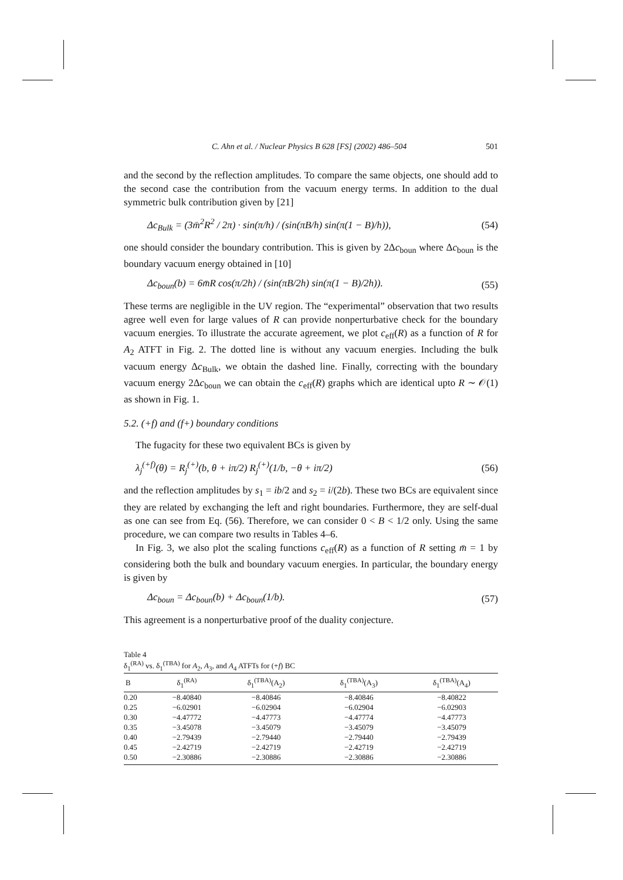C. Ahn et al. / Nuclear Physics B 628 [FS] (2002) 486–504 501
and the second by the reflection amplitudes. To compare the same objects, one should add to the second case the contribution from the vacuum energy terms. In addition to the dual symmetric bulk contribution given by [21]
Δc<sub>Bulk</sub> = (3m̄<sup>2</sup>R<sup>2</sup> / 2π) · sin(π/h) / (sin(πB/h) sin(π(1 − B)/h)), (54)
one should consider the boundary contribution. This is given by 2Δc<sub>boun</sub> where Δc<sub>boun</sub> is the boundary vacuum energy obtained in [10]
Δc<sub>boun</sub>(b) = 6m̄R cos(π/2h) / (sin(πB/2h) sin(π(1 − B)/2h)). (55)
These terms are negligible in the UV region. The “experimental” observation that two results agree well even for large values of R can provide nonperturbative check for the boundary vacuum energies. To illustrate the accurate agreement, we plot c<sub>eff</sub>(R) as a function of R for A<sub>2</sub> ATFT in Fig. 2. The dotted line is without any vacuum energies. Including the bulk vacuum energy Δc<sub>Bulk</sub>, we obtain the dashed line. Finally, correcting with the boundary vacuum energy 2Δc<sub>boun</sub> we can obtain the c<sub>eff</sub>(R) graphs which are identical upto R ∼ 𝒪(1) as shown in Fig. 1.
5.2. (+f) and (f+) boundary conditions
The fugacity for these two equivalent BCs is given by
λ<sub>j</sub><sup>(+f)</sup>(θ) = R<sub>j</sub><sup>(+)</sup>(b, θ + iπ/2) R<sub>j</sub><sup>(+)</sup>(1/b, −θ + iπ/2) (56)
and the reflection amplitudes by s<sub>1</sub> = ib/2 and s<sub>2</sub> = i/(2b). These two BCs are equivalent since they are related by exchanging the left and right boundaries. Furthermore, they are self-dual as one can see from Eq. (56). Therefore, we can consider 0 < B < 1/2 only. Using the same procedure, we can compare two results in Tables 4–6.
In Fig. 3, we also plot the scaling functions c<sub>eff</sub>(R) as a function of R setting m̄ = 1 by considering both the bulk and boundary vacuum energies. In particular, the boundary energy is given by
Δc<sub>boun</sub> = Δc<sub>boun</sub>(b) + Δc<sub>boun</sub>(1/b). (57)
This agreement is a nonperturbative proof of the duality conjecture.
Table 4
δ<sub>1</sub><sup>(RA)</sup> vs. δ<sub>1</sub><sup>(TBA)</sup> for A<sub>2</sub>, A<sub>3</sub>, and A<sub>4</sub> ATFTs for (+f) BC
| B | δ<sub>1</sub><sup>(RA)</sup> | δ<sub>1</sub><sup>(TBA)</sup>(A<sub>2</sub>) | δ<sub>1</sub><sup>(TBA)</sup>(A<sub>3</sub>) | δ<sub>1</sub><sup>(TBA)</sup>(A<sub>4</sub>) |
| --- | --- | --- | --- | --- |
| 0.20 | −8.40840 | −8.40846 | −8.40846 | −8.40822 |
| 0.25 | −6.02901 | −6.02904 | −6.02904 | −6.02903 |
| 0.30 | −4.47772 | −4.47773 | −4.47774 | −4.47773 |
| 0.35 | −3.45078 | −3.45079 | −3.45079 | −3.45079 |
| 0.40 | −2.79439 | −2.79440 | −2.79440 | −2.79439 |
| 0.45 | −2.42719 | −2.42719 | −2.42719 | −2.42719 |
| 0.50 | −2.30886 | −2.30886 | −2.30886 | −2.30886 |